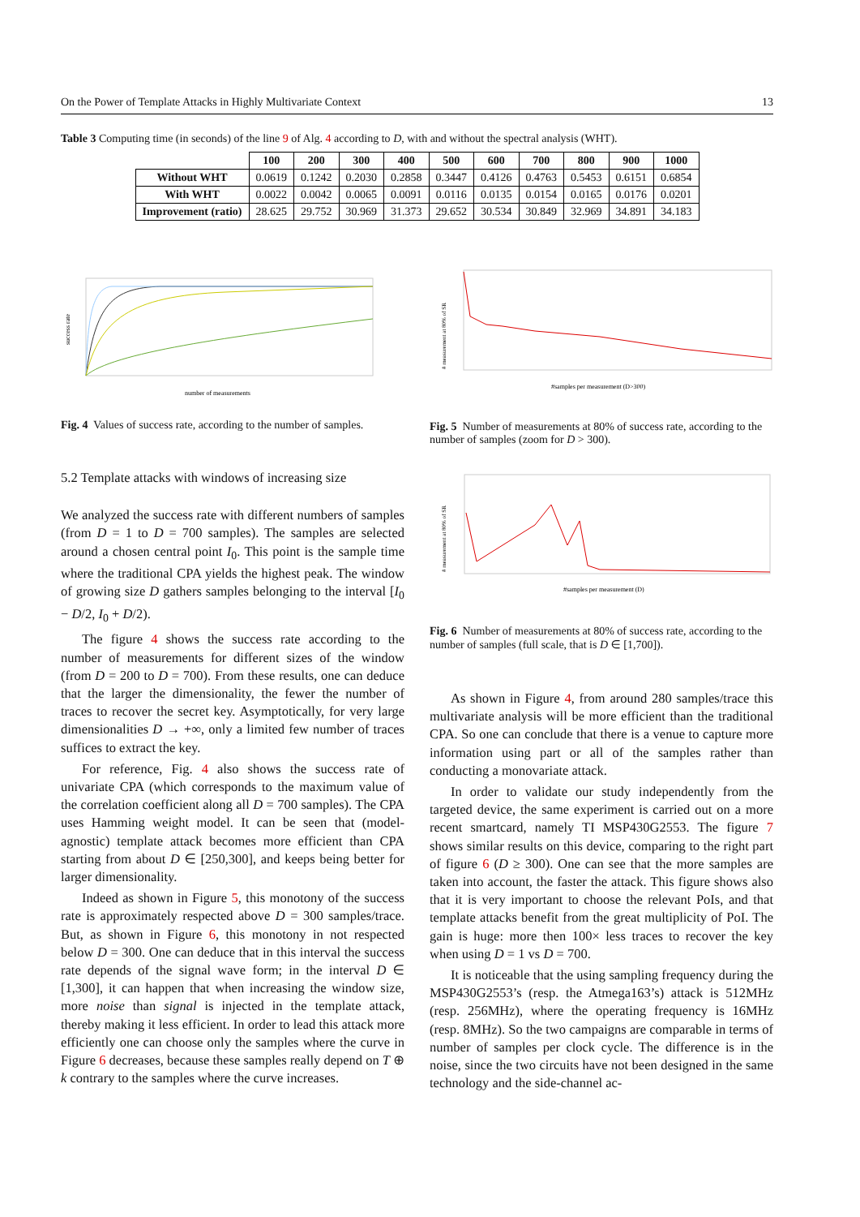On the Power of Template Attacks in Highly Multivariate Context 13
Table 3 Computing time (in seconds) of the line 9 of Alg. 4 according to D, with and without the spectral analysis (WHT).
| | 100 | 200 | 300 | 400 | 500 | 600 | 700 | 800 | 900 | 1000 |
| --- | --- | --- | --- | --- | --- | --- | --- | --- | --- | --- |
| Without WHT | 0.0619 | 0.1242 | 0.2030 | 0.2858 | 0.3447 | 0.4126 | 0.4763 | 0.5453 | 0.6151 | 0.6854 |
| With WHT | 0.0022 | 0.0042 | 0.0065 | 0.0091 | 0.0116 | 0.0135 | 0.0154 | 0.0165 | 0.0176 | 0.0201 |
| Improvement (ratio) | 28.625 | 29.752 | 30.969 | 31.373 | 29.652 | 30.534 | 30.849 | 32.969 | 34.891 | 34.183 |
number of measurements
success rate
Fig. 4 Values of success rate, according to the number of samples.
#samples per measurement (D>300)
# measurement at 80% of SR
Fig. 5 Number of measurements at 80% of success rate, according to the number of samples (zoom for D > 300).
#samples per measurement (D)
# measurement at 80% of SR
Fig. 6 Number of measurements at 80% of success rate, according to the number of samples (full scale, that is D ∈ [1,700]).
5.2 Template attacks with windows of increasing size
We analyzed the success rate with different numbers of samples (from D = 1 to D = 700 samples). The samples are selected around a chosen central point I<sub>0</sub>. This point is the sample time where the traditional CPA yields the highest peak. The window of growing size D gathers samples belonging to the interval [I<sub>0</sub> − D/2, I<sub>0</sub> + D/2).
The figure 4 shows the success rate according to the number of measurements for different sizes of the window (from D = 200 to D = 700). From these results, one can deduce that the larger the dimensionality, the fewer the number of traces to recover the secret key. Asymptotically, for very large dimensionalities D → +∞, only a limited few number of traces suffices to extract the key.
For reference, Fig. 4 also shows the success rate of univariate CPA (which corresponds to the maximum value of the correlation coefficient along all D = 700 samples). The CPA uses Hamming weight model. It can be seen that (model-agnostic) template attack becomes more efficient than CPA starting from about D ∈ [250,300], and keeps being better for larger dimensionality.
Indeed as shown in Figure 5, this monotony of the success rate is approximately respected above D = 300 samples/trace. But, as shown in Figure 6, this monotony in not respected below D = 300. One can deduce that in this interval the success rate depends of the signal wave form; in the interval D ∈ [1,300], it can happen that when increasing the window size, more noise than signal is injected in the template attack, thereby making it less efficient. In order to lead this attack more efficiently one can choose only the samples where the curve in Figure 6 decreases, because these samples really depend on T ⊕ k contrary to the samples where the curve increases.
As shown in Figure 4, from around 280 samples/trace this multivariate analysis will be more efficient than the traditional CPA. So one can conclude that there is a venue to capture more information using part or all of the samples rather than conducting a monovariate attack.
In order to validate our study independently from the targeted device, the same experiment is carried out on a more recent smartcard, namely TI MSP430G2553. The figure 7 shows similar results on this device, comparing to the right part of figure 6 (D ≥ 300). One can see that the more samples are taken into account, the faster the attack. This figure shows also that it is very important to choose the relevant PoIs, and that template attacks benefit from the great multiplicity of PoI. The gain is huge: more then 100× less traces to recover the key when using D = 1 vs D = 700.
It is noticeable that the using sampling frequency during the MSP430G2553’s (resp. the Atmega163’s) attack is 512MHz (resp. 256MHz), where the operating frequency is 16MHz (resp. 8MHz). So the two campaigns are comparable in terms of number of samples per clock cycle. The difference is in the noise, since the two circuits have not been designed in the same technology and the side-channel ac-